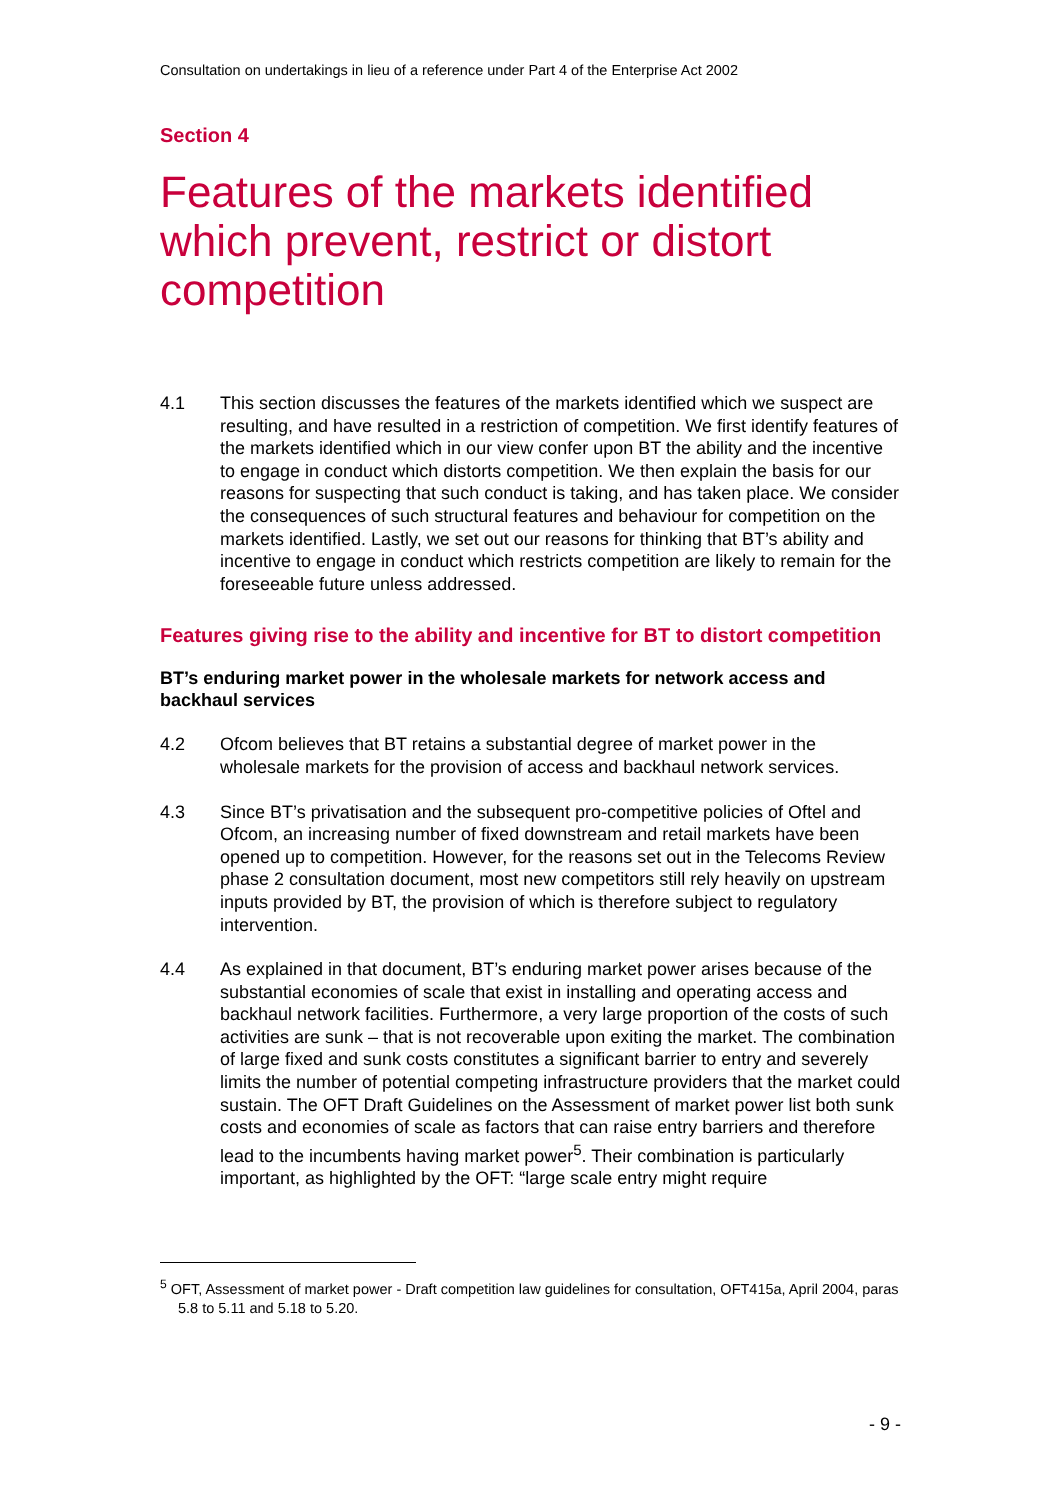Consultation on undertakings in lieu of a reference under Part 4 of the Enterprise Act 2002
Section 4
Features of the markets identified which prevent, restrict or distort competition
4.1 This section discusses the features of the markets identified which we suspect are resulting, and have resulted in a restriction of competition. We first identify features of the markets identified which in our view confer upon BT the ability and the incentive to engage in conduct which distorts competition. We then explain the basis for our reasons for suspecting that such conduct is taking, and has taken place. We consider the consequences of such structural features and behaviour for competition on the markets identified. Lastly, we set out our reasons for thinking that BT’s ability and incentive to engage in conduct which restricts competition are likely to remain for the foreseeable future unless addressed.
Features giving rise to the ability and incentive for BT to distort competition
BT’s enduring market power in the wholesale markets for network access and backhaul services
4.2 Ofcom believes that BT retains a substantial degree of market power in the wholesale markets for the provision of access and backhaul network services.
4.3 Since BT’s privatisation and the subsequent pro-competitive policies of Oftel and Ofcom, an increasing number of fixed downstream and retail markets have been opened up to competition. However, for the reasons set out in the Telecoms Review phase 2 consultation document, most new competitors still rely heavily on upstream inputs provided by BT, the provision of which is therefore subject to regulatory intervention.
4.4 As explained in that document, BT’s enduring market power arises because of the substantial economies of scale that exist in installing and operating access and backhaul network facilities. Furthermore, a very large proportion of the costs of such activities are sunk – that is not recoverable upon exiting the market. The combination of large fixed and sunk costs constitutes a significant barrier to entry and severely limits the number of potential competing infrastructure providers that the market could sustain. The OFT Draft Guidelines on the Assessment of market power list both sunk costs and economies of scale as factors that can raise entry barriers and therefore lead to the incumbents having market power<sup>5</sup>. Their combination is particularly important, as highlighted by the OFT: “large scale entry might require
<sup>5</sup> OFT, Assessment of market power - Draft competition law guidelines for consultation, OFT415a, April 2004, paras 5.8 to 5.11 and 5.18 to 5.20.
- 9 -